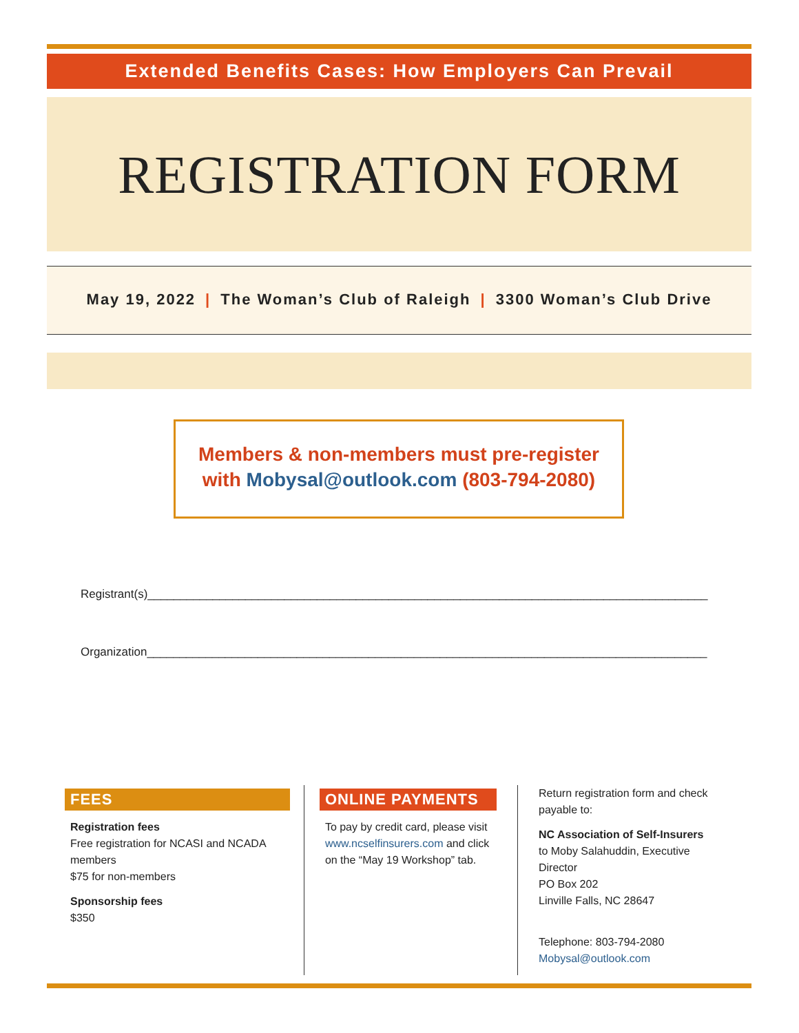Extended Benefits Cases: How Employers Can Prevail
REGISTRATION FORM
May 19, 2022 | The Woman’s Club of Raleigh | 3300 Woman’s Club Drive
Members & non-members must pre-register
with Mobysal@outlook.com (803-794-2080)
Registrant(s)______________________________________________________________________________________
Organization______________________________________________________________________________________
FEES
Registration fees
Free registration for NCASI and NCADA members
$75 for non-members
Sponsorship fees
$350
ONLINE PAYMENTS
To pay by credit card, please visit www.ncselfinsurers.com and click on the “May 19 Workshop” tab.
Return registration form and check payable to:
NC Association of Self-Insurers
to Moby Salahuddin, Executive Director
PO Box 202
Linville Falls, NC 28647
Telephone: 803-794-2080
Mobysal@outlook.com